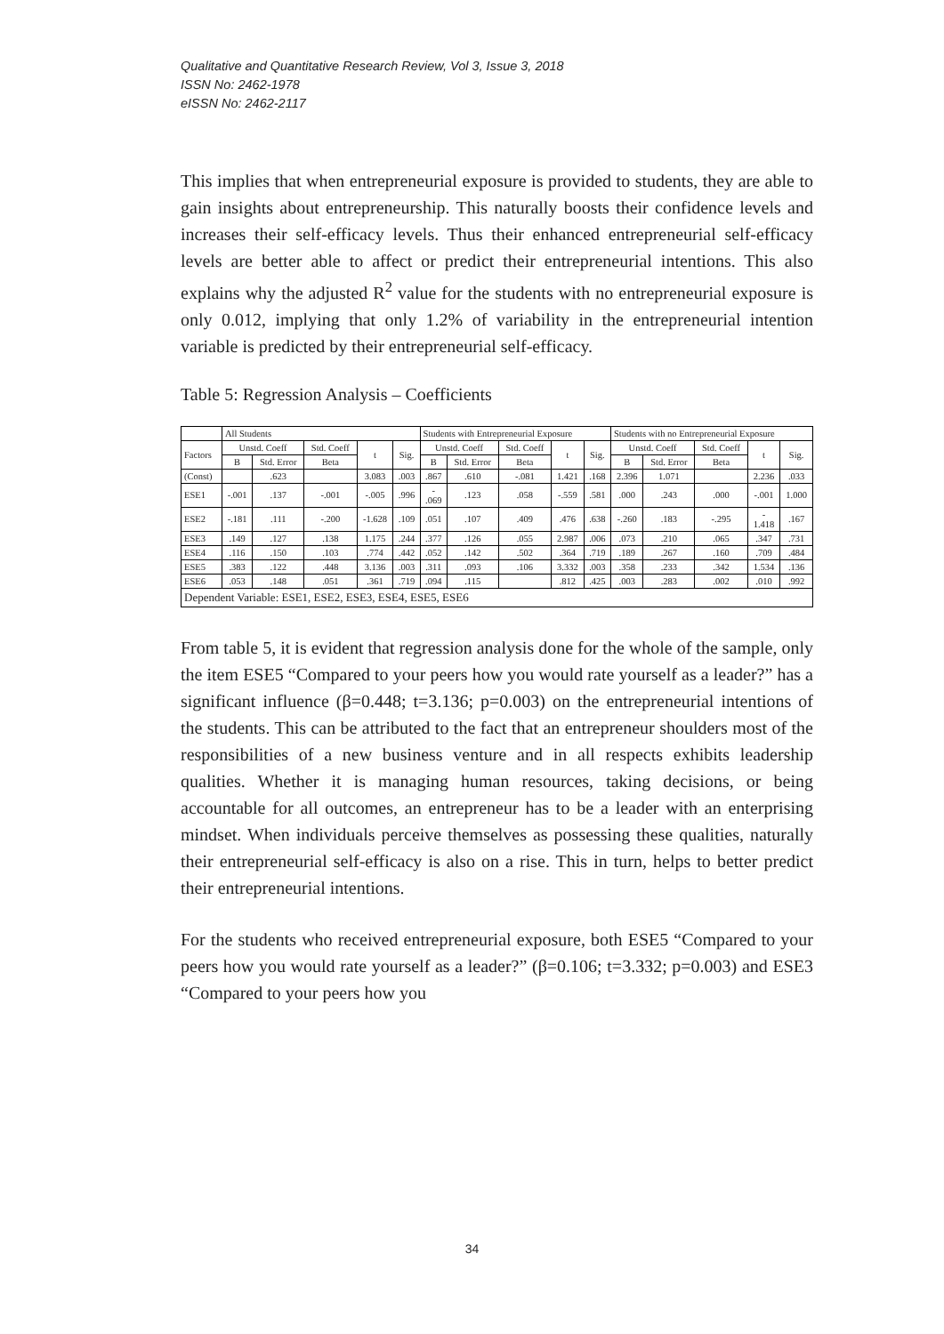Qualitative and Quantitative Research Review, Vol 3, Issue 3, 2018
ISSN No: 2462-1978
eISSN No: 2462-2117
This implies that when entrepreneurial exposure is provided to students, they are able to gain insights about entrepreneurship. This naturally boosts their confidence levels and increases their self-efficacy levels. Thus their enhanced entrepreneurial self-efficacy levels are better able to affect or predict their entrepreneurial intentions. This also explains why the adjusted R<sup>2</sup> value for the students with no entrepreneurial exposure is only 0.012, implying that only 1.2% of variability in the entrepreneurial intention variable is predicted by their entrepreneurial self-efficacy.
Table 5: Regression Analysis – Coefficients
| | All Students | | | | | Students with Entrepreneurial Exposure | | | | | Students with no Entrepreneurial Exposure | | | | |
| --- | --- | --- | --- | --- | --- | --- | --- | --- | --- | --- | --- | --- | --- | --- | --- |
| Factors | Unstd. Coeff | | Std. Coeff | t | Sig. | Unstd. Coeff | | Std. Coeff | t | Sig. | Unstd. Coeff | | Std. Coeff | t | Sig. |
| | B | Std. Error | Beta | | | B | Std. Error | Beta | | | B | Std. Error | Beta | | |
| (Const) | | .623 | | 3.083 | .003 | .867 | .610 | -.081 | 1.421 | .168 | 2.396 | 1.071 | | 2.236 | .033 |
| ESE1 | -.001 | .137 | -.001 | -.005 | .996 | - .069 | .123 | .058 | -.559 | .581 | .000 | .243 | .000 | -.001 | 1.000 |
| ESE2 | -.181 | .111 | -.200 | -1.628 | .109 | .051 | .107 | .409 | .476 | .638 | -.260 | .183 | -.295 | - 1.418 | .167 |
| ESE3 | .149 | .127 | .138 | 1.175 | .244 | .377 | .126 | .055 | 2.987 | .006 | .073 | .210 | .065 | .347 | .731 |
| ESE4 | .116 | .150 | .103 | .774 | .442 | .052 | .142 | .502 | .364 | .719 | .189 | .267 | .160 | .709 | .484 |
| ESE5 | .383 | .122 | .448 | 3.136 | .003 | .311 | .093 | .106 | 3.332 | .003 | .358 | .233 | .342 | 1.534 | .136 |
| ESE6 | .053 | .148 | .051 | .361 | .719 | .094 | .115 | | .812 | .425 | .003 | .283 | .002 | .010 | .992 |
| Dependent Variable: ESE1, ESE2, ESE3, ESE4, ESE5, ESE6 | | | | | | | | | | | | | | | |
From table 5, it is evident that regression analysis done for the whole of the sample, only the item ESE5 “Compared to your peers how you would rate yourself as a leader?” has a significant influence (β=0.448; t=3.136; p=0.003) on the entrepreneurial intentions of the students. This can be attributed to the fact that an entrepreneur shoulders most of the responsibilities of a new business venture and in all respects exhibits leadership qualities. Whether it is managing human resources, taking decisions, or being accountable for all outcomes, an entrepreneur has to be a leader with an enterprising mindset. When individuals perceive themselves as possessing these qualities, naturally their entrepreneurial self-efficacy is also on a rise. This in turn, helps to better predict their entrepreneurial intentions.
For the students who received entrepreneurial exposure, both ESE5 “Compared to your peers how you would rate yourself as a leader?” (β=0.106; t=3.332; p=0.003) and ESE3 “Compared to your peers how you
34